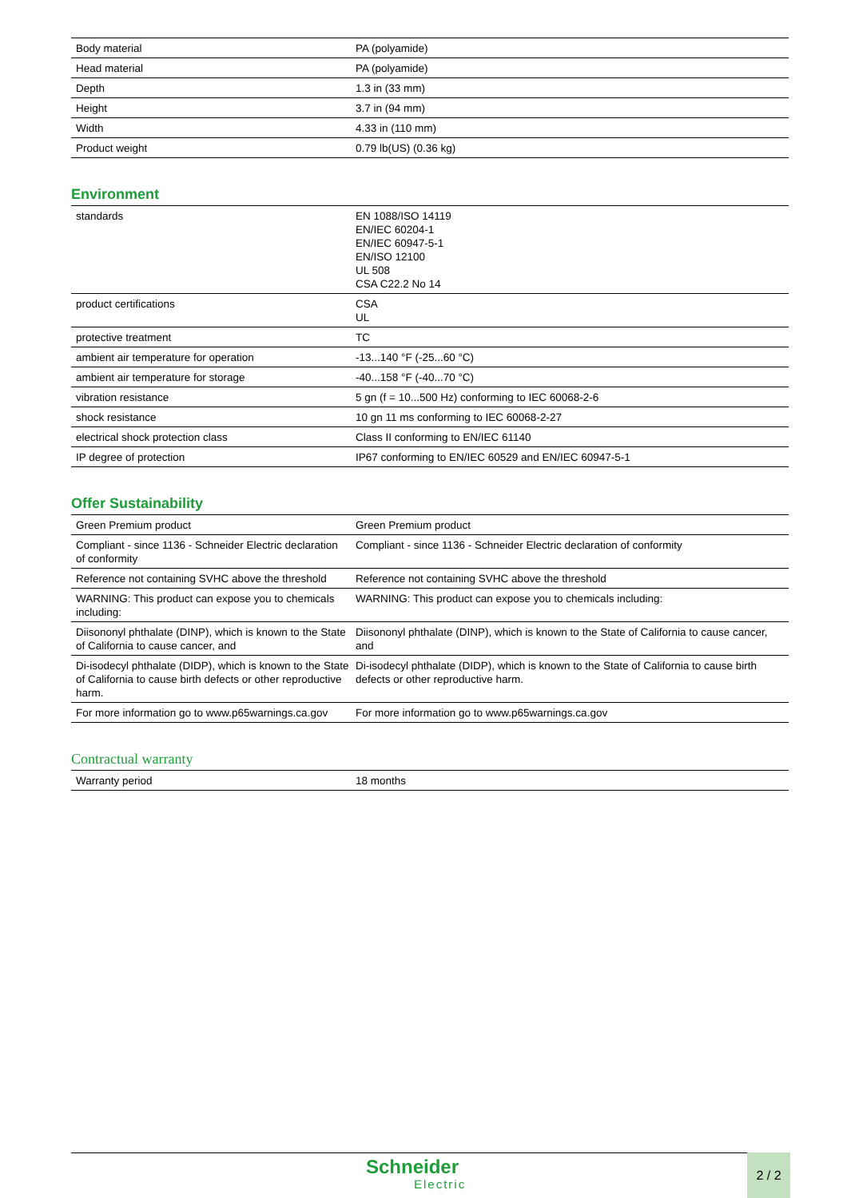| Body material | PA (polyamide) |
| Head material | PA (polyamide) |
| Depth | 1.3 in (33 mm) |
| Height | 3.7 in (94 mm) |
| Width | 4.33 in (110 mm) |
| Product weight | 0.79 lb(US) (0.36 kg) |
Environment
| standards | EN 1088/ISO 14119 EN/IEC 60204-1 EN/IEC 60947-5-1 EN/ISO 12100 UL 508 CSA C22.2 No 14 |
| product certifications | CSA UL |
| protective treatment | TC |
| ambient air temperature for operation | -13...140 °F (-25...60 °C) |
| ambient air temperature for storage | -40...158 °F (-40...70 °C) |
| vibration resistance | 5 gn (f = 10...500 Hz) conforming to IEC 60068-2-6 |
| shock resistance | 10 gn 11 ms conforming to IEC 60068-2-27 |
| electrical shock protection class | Class II conforming to EN/IEC 61140 |
| IP degree of protection | IP67 conforming to EN/IEC 60529 and EN/IEC 60947-5-1 |
Offer Sustainability
| Green Premium product | Green Premium product |
| Compliant - since 1136 - Schneider Electric declaration of conformity | Compliant - since 1136 - Schneider Electric declaration of conformity |
| Reference not containing SVHC above the threshold | Reference not containing SVHC above the threshold |
| WARNING: This product can expose you to chemicals including: | WARNING: This product can expose you to chemicals including: |
| Diisononyl phthalate (DINP), which is known to the State of California to cause cancer, and | Diisononyl phthalate (DINP), which is known to the State of California to cause cancer, and |
| Di-isodecyl phthalate (DIDP), which is known to the State of California to cause birth defects or other reproductive harm. | Di-isodecyl phthalate (DIDP), which is known to the State of California to cause birth defects or other reproductive harm. |
| For more information go to www.p65warnings.ca.gov | For more information go to www.p65warnings.ca.gov |
Contractual warranty
| Warranty period | 18 months |
Schneider
Electric
2 / 2